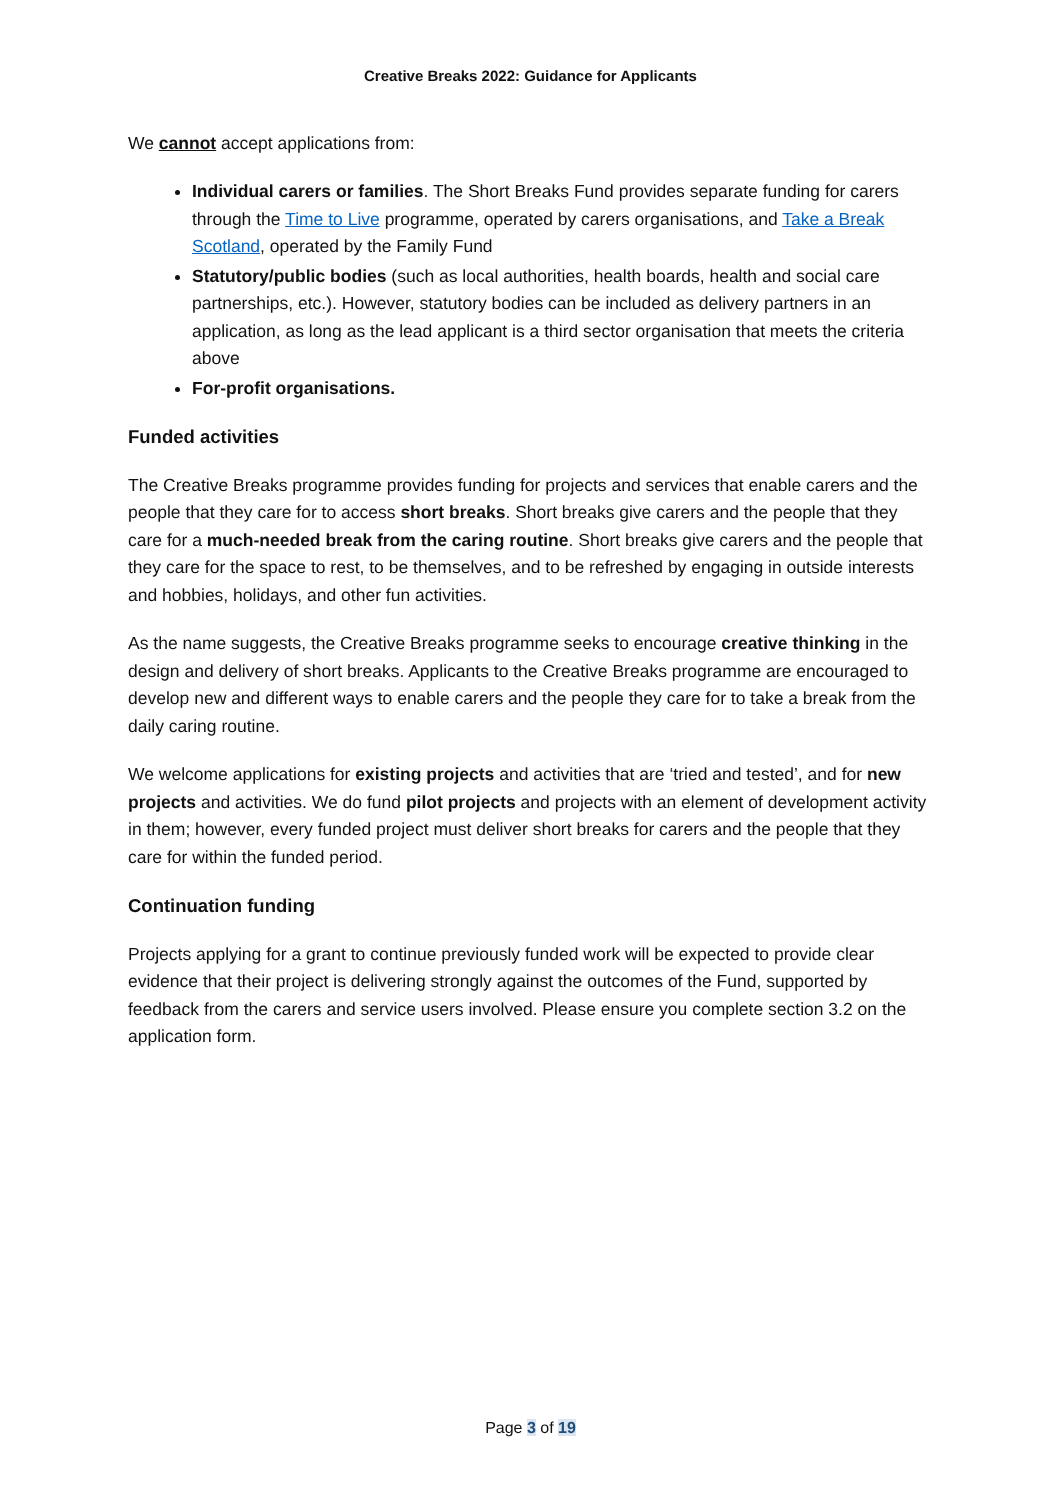Creative Breaks 2022: Guidance for Applicants
We cannot accept applications from:
Individual carers or families. The Short Breaks Fund provides separate funding for carers through the Time to Live programme, operated by carers organisations, and Take a Break Scotland, operated by the Family Fund
Statutory/public bodies (such as local authorities, health boards, health and social care partnerships, etc.). However, statutory bodies can be included as delivery partners in an application, as long as the lead applicant is a third sector organisation that meets the criteria above
For-profit organisations.
Funded activities
The Creative Breaks programme provides funding for projects and services that enable carers and the people that they care for to access short breaks. Short breaks give carers and the people that they care for a much-needed break from the caring routine. Short breaks give carers and the people that they care for the space to rest, to be themselves, and to be refreshed by engaging in outside interests and hobbies, holidays, and other fun activities.
As the name suggests, the Creative Breaks programme seeks to encourage creative thinking in the design and delivery of short breaks. Applicants to the Creative Breaks programme are encouraged to develop new and different ways to enable carers and the people they care for to take a break from the daily caring routine.
We welcome applications for existing projects and activities that are ‘tried and tested’, and for new projects and activities. We do fund pilot projects and projects with an element of development activity in them; however, every funded project must deliver short breaks for carers and the people that they care for within the funded period.
Continuation funding
Projects applying for a grant to continue previously funded work will be expected to provide clear evidence that their project is delivering strongly against the outcomes of the Fund, supported by feedback from the carers and service users involved. Please ensure you complete section 3.2 on the application form.
Page 3 of 19